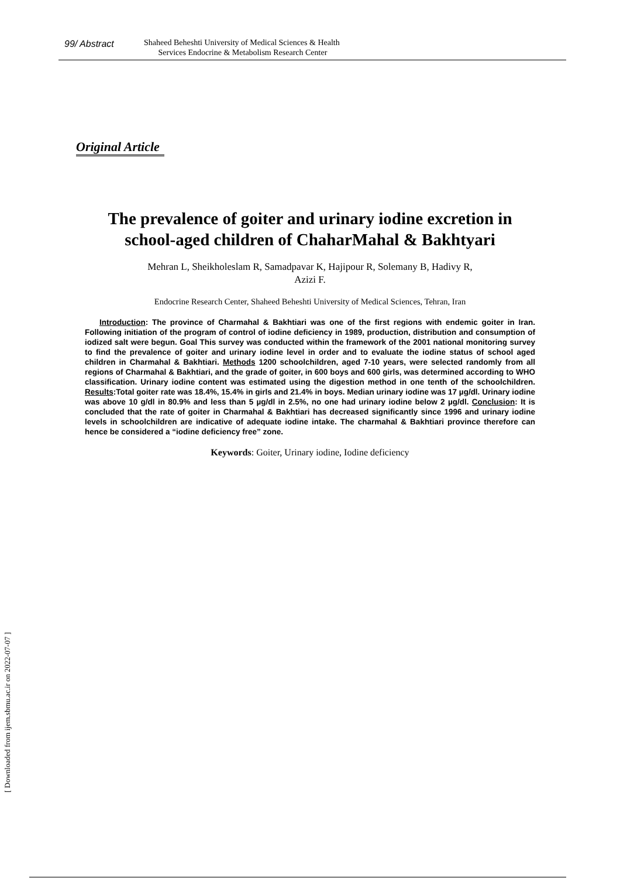99/ Abstract
Shaheed Beheshti University of Medical Sciences & Health
Services Endocrine & Metabolism Research Center
Original Article
The prevalence of goiter and urinary iodine excretion in school-aged children of ChaharMahal & Bakhtyari
Mehran L, Sheikholeslam R, Samadpavar K, Hajipour R, Solemany B, Hadivy R,
Azizi F.
Endocrine Research Center, Shaheed Beheshti University of Medical Sciences, Tehran, Iran
Introduction: The province of Charmahal & Bakhtiari was one of the first regions with endemic goiter in Iran. Following initiation of the program of control of iodine deficiency in 1989, production, distribution and consumption of iodized salt were begun. Goal This survey was conducted within the framework of the 2001 national monitoring survey to find the prevalence of goiter and urinary iodine level in order and to evaluate the iodine status of school aged children in Charmahal & Bakhtiari. Methods 1200 schoolchildren, aged 7-10 years, were selected randomly from all regions of Charmahal & Bakhtiari, and the grade of goiter, in 600 boys and 600 girls, was determined according to WHO classification. Urinary iodine content was estimated using the digestion method in one tenth of the schoolchildren. Results:Total goiter rate was 18.4%, 15.4% in girls and 21.4% in boys. Median urinary iodine was 17 µg/dl. Urinary iodine was above 10 g/dl in 80.9% and less than 5 µg/dl in 2.5%, no one had urinary iodine below 2 µg/dl. Conclusion: It is concluded that the rate of goiter in Charmahal & Bakhtiari has decreased significantly since 1996 and urinary iodine levels in schoolchildren are indicative of adequate iodine intake. The charmahal & Bakhtiari province therefore can hence be considered a “iodine deficiency free” zone.
Keywords: Goiter, Urinary iodine, Iodine deficiency
[ Downloaded from ijem.sbmu.ac.ir on 2022-07-07 ]